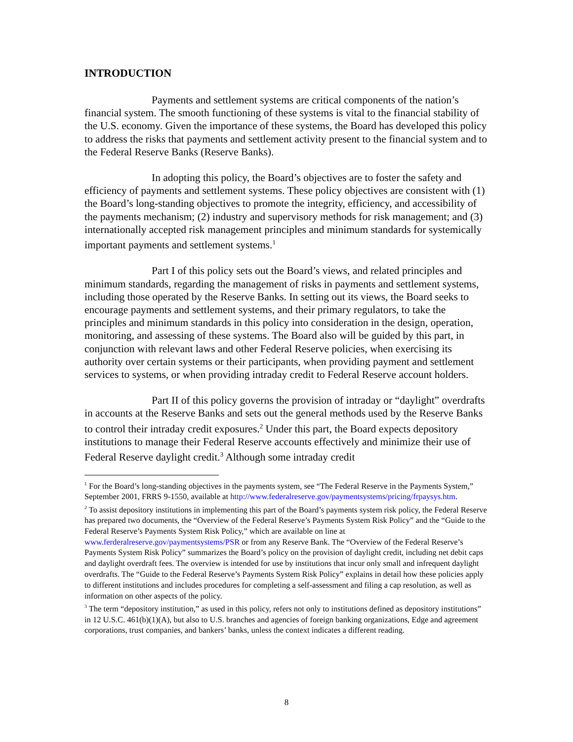INTRODUCTION
Payments and settlement systems are critical components of the nation’s financial system. The smooth functioning of these systems is vital to the financial stability of the U.S. economy. Given the importance of these systems, the Board has developed this policy to address the risks that payments and settlement activity present to the financial system and to the Federal Reserve Banks (Reserve Banks).
In adopting this policy, the Board’s objectives are to foster the safety and efficiency of payments and settlement systems. These policy objectives are consistent with (1) the Board’s long-standing objectives to promote the integrity, efficiency, and accessibility of the payments mechanism; (2) industry and supervisory methods for risk management; and (3) internationally accepted risk management principles and minimum standards for systemically important payments and settlement systems.<sup>1</sup>
Part I of this policy sets out the Board’s views, and related principles and minimum standards, regarding the management of risks in payments and settlement systems, including those operated by the Reserve Banks. In setting out its views, the Board seeks to encourage payments and settlement systems, and their primary regulators, to take the principles and minimum standards in this policy into consideration in the design, operation, monitoring, and assessing of these systems. The Board also will be guided by this part, in conjunction with relevant laws and other Federal Reserve policies, when exercising its authority over certain systems or their participants, when providing payment and settlement services to systems, or when providing intraday credit to Federal Reserve account holders.
Part II of this policy governs the provision of intraday or “daylight” overdrafts in accounts at the Reserve Banks and sets out the general methods used by the Reserve Banks to control their intraday credit exposures.<sup>2</sup> Under this part, the Board expects depository institutions to manage their Federal Reserve accounts effectively and minimize their use of Federal Reserve daylight credit.<sup>3</sup> Although some intraday credit
<sup>1</sup> For the Board’s long-standing objectives in the payments system, see “The Federal Reserve in the Payments System,” September 2001, FRRS 9-1550, available at http://www.federalreserve.gov/paymentsystems/pricing/frpaysys.htm.
<sup>2</sup> To assist depository institutions in implementing this part of the Board’s payments system risk policy, the Federal Reserve has prepared two documents, the “Overview of the Federal Reserve’s Payments System Risk Policy” and the “Guide to the Federal Reserve’s Payments System Risk Policy,” which are available on line at www.ferderalreserve.gov/paymentsystems/PSR or from any Reserve Bank. The “Overview of the Federal Reserve’s Payments System Risk Policy” summarizes the Board’s policy on the provision of daylight credit, including net debit caps and daylight overdraft fees. The overview is intended for use by institutions that incur only small and infrequent daylight overdrafts. The “Guide to the Federal Reserve’s Payments System Risk Policy” explains in detail how these policies apply to different institutions and includes procedures for completing a self-assessment and filing a cap resolution, as well as information on other aspects of the policy.
<sup>3</sup> The term “depository institution,” as used in this policy, refers not only to institutions defined as depository institutions” in 12 U.S.C. 461(b)(1)(A), but also to U.S. branches and agencies of foreign banking organizations, Edge and agreement corporations, trust companies, and bankers’ banks, unless the context indicates a different reading.
8